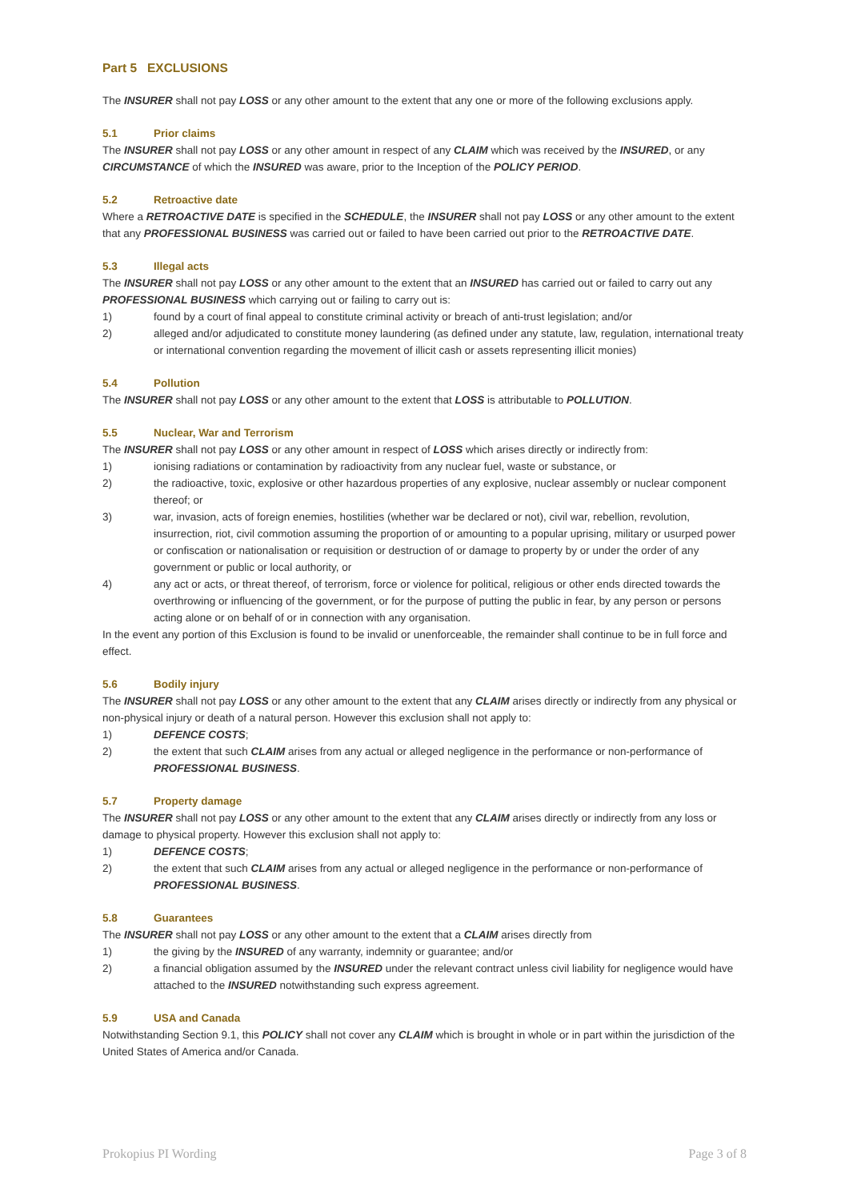Part 5 EXCLUSIONS
The INSURER shall not pay LOSS or any other amount to the extent that any one or more of the following exclusions apply.
5.1 Prior claims
The INSURER shall not pay LOSS or any other amount in respect of any CLAIM which was received by the INSURED, or any CIRCUMSTANCE of which the INSURED was aware, prior to the Inception of the POLICY PERIOD.
5.2 Retroactive date
Where a RETROACTIVE DATE is specified in the SCHEDULE, the INSURER shall not pay LOSS or any other amount to the extent that any PROFESSIONAL BUSINESS was carried out or failed to have been carried out prior to the RETROACTIVE DATE.
5.3 Illegal acts
The INSURER shall not pay LOSS or any other amount to the extent that an INSURED has carried out or failed to carry out any PROFESSIONAL BUSINESS which carrying out or failing to carry out is:
1) found by a court of final appeal to constitute criminal activity or breach of anti-trust legislation; and/or
2) alleged and/or adjudicated to constitute money laundering (as defined under any statute, law, regulation, international treaty or international convention regarding the movement of illicit cash or assets representing illicit monies)
5.4 Pollution
The INSURER shall not pay LOSS or any other amount to the extent that LOSS is attributable to POLLUTION.
5.5 Nuclear, War and Terrorism
The INSURER shall not pay LOSS or any other amount in respect of LOSS which arises directly or indirectly from:
1) ionising radiations or contamination by radioactivity from any nuclear fuel, waste or substance, or
2) the radioactive, toxic, explosive or other hazardous properties of any explosive, nuclear assembly or nuclear component thereof; or
3) war, invasion, acts of foreign enemies, hostilities (whether war be declared or not), civil war, rebellion, revolution, insurrection, riot, civil commotion assuming the proportion of or amounting to a popular uprising, military or usurped power or confiscation or nationalisation or requisition or destruction of or damage to property by or under the order of any government or public or local authority, or
4) any act or acts, or threat thereof, of terrorism, force or violence for political, religious or other ends directed towards the overthrowing or influencing of the government, or for the purpose of putting the public in fear, by any person or persons acting alone or on behalf of or in connection with any organisation.
In the event any portion of this Exclusion is found to be invalid or unenforceable, the remainder shall continue to be in full force and effect.
5.6 Bodily injury
The INSURER shall not pay LOSS or any other amount to the extent that any CLAIM arises directly or indirectly from any physical or non-physical injury or death of a natural person. However this exclusion shall not apply to:
1) DEFENCE COSTS;
2) the extent that such CLAIM arises from any actual or alleged negligence in the performance or non-performance of PROFESSIONAL BUSINESS.
5.7 Property damage
The INSURER shall not pay LOSS or any other amount to the extent that any CLAIM arises directly or indirectly from any loss or damage to physical property. However this exclusion shall not apply to:
1) DEFENCE COSTS;
2) the extent that such CLAIM arises from any actual or alleged negligence in the performance or non-performance of PROFESSIONAL BUSINESS.
5.8 Guarantees
The INSURER shall not pay LOSS or any other amount to the extent that a CLAIM arises directly from
1) the giving by the INSURED of any warranty, indemnity or guarantee; and/or
2) a financial obligation assumed by the INSURED under the relevant contract unless civil liability for negligence would have attached to the INSURED notwithstanding such express agreement.
5.9 USA and Canada
Notwithstanding Section 9.1, this POLICY shall not cover any CLAIM which is brought in whole or in part within the jurisdiction of the United States of America and/or Canada.
Prokopius PI Wording Page 3 of 8